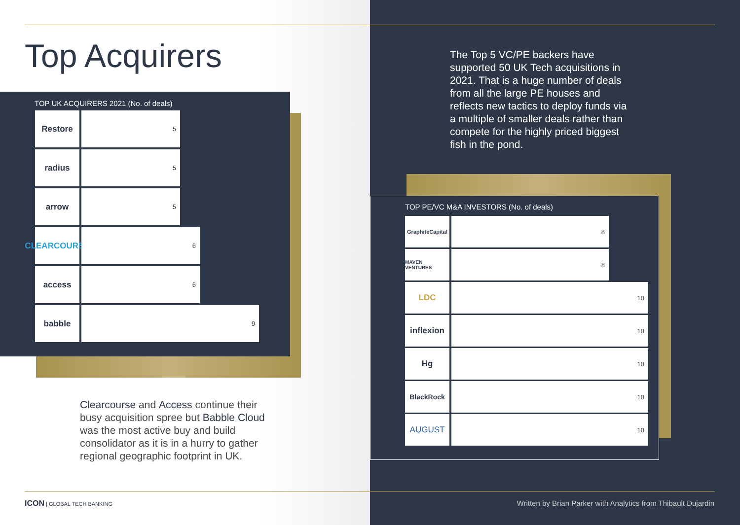Top Acquirers
TOP UK ACQUIRERS 2021 (No. of deals)
Restore
5
radius
5
arrow
5
CLEARCOURSE
6
access
6
babble
9
Clearcourse and Access continue their busy acquisition spree but Babble Cloud was the most active buy and build consolidator as it is in a hurry to gather regional geographic footprint in UK.
The Top 5 VC/PE backers have supported 50 UK Tech acquisitions in 2021. That is a huge number of deals from all the large PE houses and reflects new tactics to deploy funds via a multiple of smaller deals rather than compete for the highly priced biggest fish in the pond.
TOP PE/VC M&A INVESTORS (No. of deals)
GraphiteCapital
8
MAVEN VENTURES
8
LDC
10
inflexion
10
Hg
10
BlackRock 10
AUGUST
10
ICON | GLOBAL TECH BANKING
Written by Brian Parker with Analytics from Thibault Dujardin